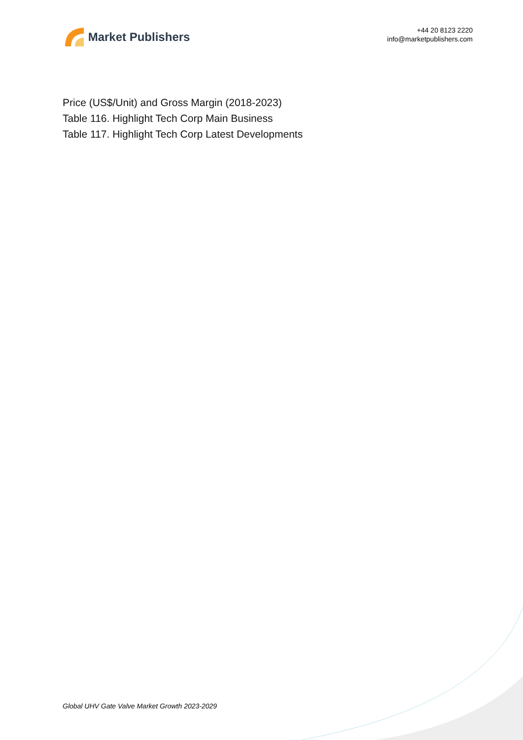Market Publishers
+44 20 8123 2220
info@marketpublishers.com
Price (US$/Unit) and Gross Margin (2018-2023)
Table 116. Highlight Tech Corp Main Business
Table 117. Highlight Tech Corp Latest Developments
Global UHV Gate Valve Market Growth 2023-2029